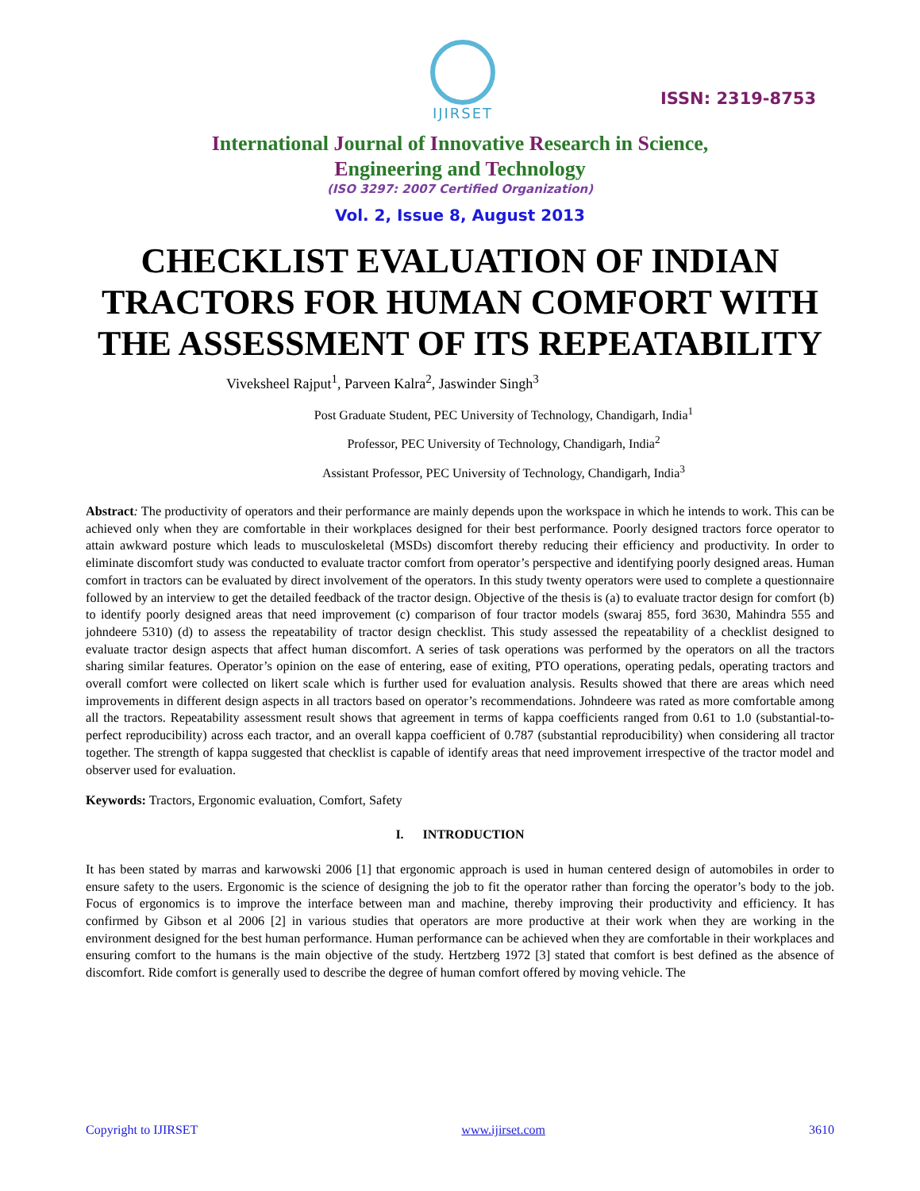IJIRSET
ISSN: 2319-8753
International Journal of Innovative Research in Science,
Engineering and Technology
(ISO 3297: 2007 Certified Organization)
Vol. 2, Issue 8, August 2013
CHECKLIST EVALUATION OF INDIAN TRACTORS FOR HUMAN COMFORT WITH THE ASSESSMENT OF ITS REPEATABILITY
Viveksheel Rajput<sup>1</sup>, Parveen Kalra<sup>2</sup>, Jaswinder Singh<sup>3</sup>
Post Graduate Student, PEC University of Technology, Chandigarh, India<sup>1</sup>
Professor, PEC University of Technology, Chandigarh, India<sup>2</sup>
Assistant Professor, PEC University of Technology, Chandigarh, India<sup>3</sup>
Abstract: The productivity of operators and their performance are mainly depends upon the workspace in which he intends to work. This can be achieved only when they are comfortable in their workplaces designed for their best performance. Poorly designed tractors force operator to attain awkward posture which leads to musculoskeletal (MSDs) discomfort thereby reducing their efficiency and productivity. In order to eliminate discomfort study was conducted to evaluate tractor comfort from operator’s perspective and identifying poorly designed areas. Human comfort in tractors can be evaluated by direct involvement of the operators. In this study twenty operators were used to complete a questionnaire followed by an interview to get the detailed feedback of the tractor design. Objective of the thesis is (a) to evaluate tractor design for comfort (b) to identify poorly designed areas that need improvement (c) comparison of four tractor models (swaraj 855, ford 3630, Mahindra 555 and johndeere 5310) (d) to assess the repeatability of tractor design checklist. This study assessed the repeatability of a checklist designed to evaluate tractor design aspects that affect human discomfort. A series of task operations was performed by the operators on all the tractors sharing similar features. Operator’s opinion on the ease of entering, ease of exiting, PTO operations, operating pedals, operating tractors and overall comfort were collected on likert scale which is further used for evaluation analysis. Results showed that there are areas which need improvements in different design aspects in all tractors based on operator’s recommendations. Johndeere was rated as more comfortable among all the tractors. Repeatability assessment result shows that agreement in terms of kappa coefficients ranged from 0.61 to 1.0 (substantial-to-perfect reproducibility) across each tractor, and an overall kappa coefficient of 0.787 (substantial reproducibility) when considering all tractor together. The strength of kappa suggested that checklist is capable of identify areas that need improvement irrespective of the tractor model and observer used for evaluation.
Keywords: Tractors, Ergonomic evaluation, Comfort, Safety
I. INTRODUCTION
It has been stated by marras and karwowski 2006 [1] that ergonomic approach is used in human centered design of automobiles in order to ensure safety to the users. Ergonomic is the science of designing the job to fit the operator rather than forcing the operator’s body to the job. Focus of ergonomics is to improve the interface between man and machine, thereby improving their productivity and efficiency. It has confirmed by Gibson et al 2006 [2] in various studies that operators are more productive at their work when they are working in the environment designed for the best human performance. Human performance can be achieved when they are comfortable in their workplaces and ensuring comfort to the humans is the main objective of the study. Hertzberg 1972 [3] stated that comfort is best defined as the absence of discomfort. Ride comfort is generally used to describe the degree of human comfort offered by moving vehicle. The
Copyright to IJIRSET www.ijirset.com 3610